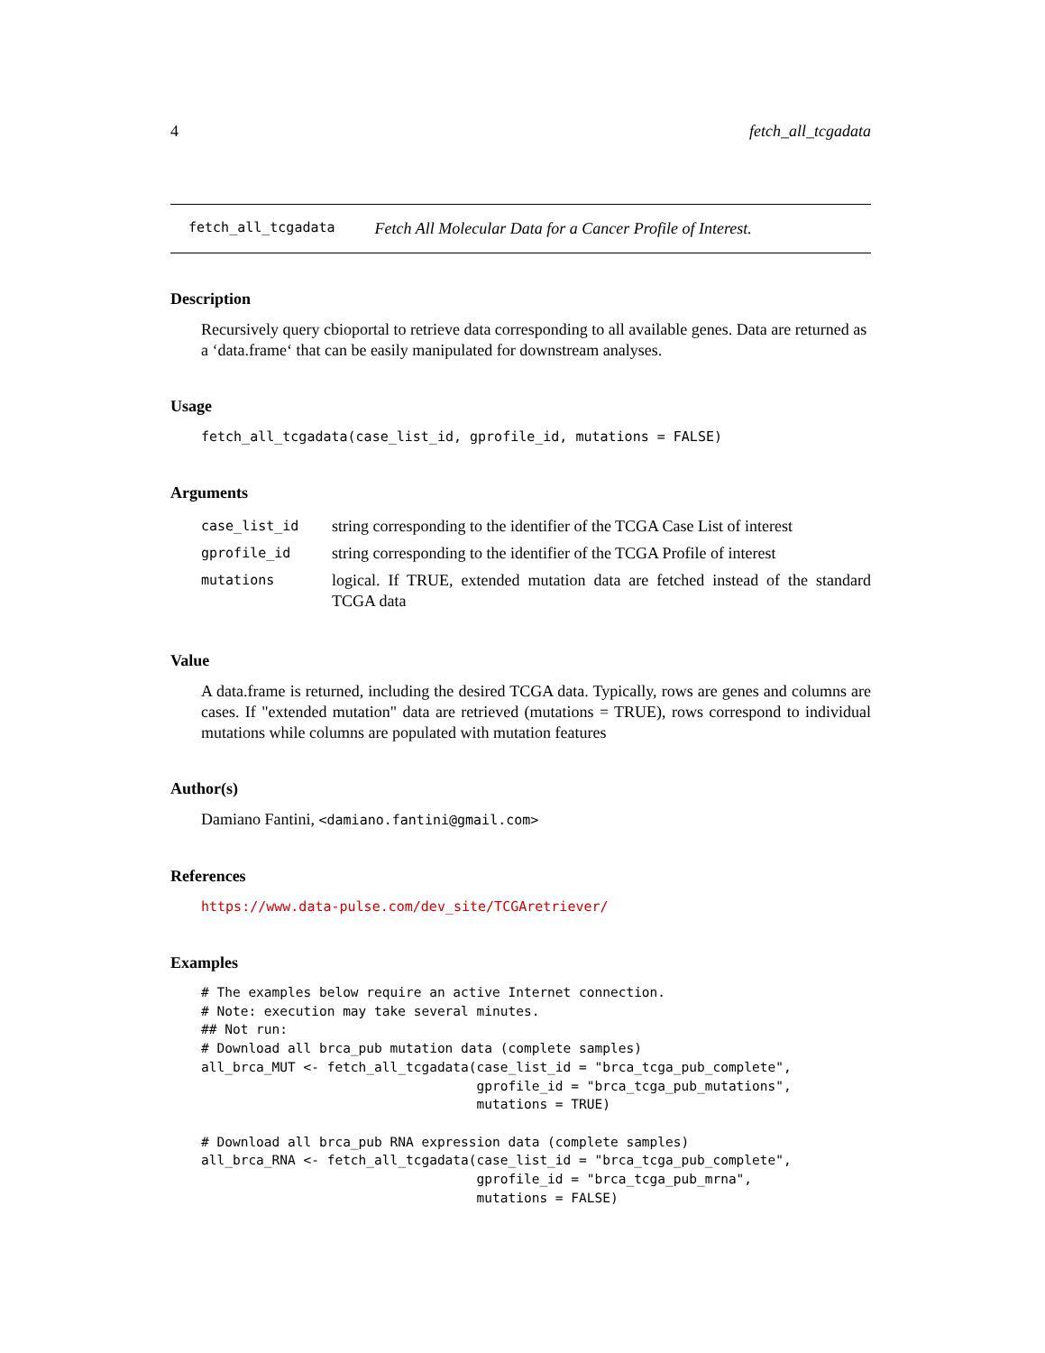4 fetch_all_tcgadata
fetch_all_tcgadata Fetch All Molecular Data for a Cancer Profile of Interest.
Description
Recursively query cbioportal to retrieve data corresponding to all available genes. Data are returned as a ‘data.frame‘ that can be easily manipulated for downstream analyses.
Usage
fetch_all_tcgadata(case_list_id, gprofile_id, mutations = FALSE)
Arguments
| case_list_id | string corresponding to the identifier of the TCGA Case List of interest |
| gprofile_id | string corresponding to the identifier of the TCGA Profile of interest |
| mutations | logical. If TRUE, extended mutation data are fetched instead of the standard TCGA data |
Value
A data.frame is returned, including the desired TCGA data. Typically, rows are genes and columns are cases. If "extended mutation" data are retrieved (mutations = TRUE), rows correspond to individual mutations while columns are populated with mutation features
Author(s)
Damiano Fantini, <damiano.fantini@gmail.com>
References
https://www.data-pulse.com/dev_site/TCGAretriever/
Examples
# The examples below require an active Internet connection.
# Note: execution may take several minutes.
## Not run:
# Download all brca_pub mutation data (complete samples)
all_brca_MUT <- fetch_all_tcgadata(case_list_id = "brca_tcga_pub_complete",
                                   gprofile_id = "brca_tcga_pub_mutations",
                                   mutations = TRUE)

# Download all brca_pub RNA expression data (complete samples)
all_brca_RNA <- fetch_all_tcgadata(case_list_id = "brca_tcga_pub_complete",
                                   gprofile_id = "brca_tcga_pub_mrna",
                                   mutations = FALSE)